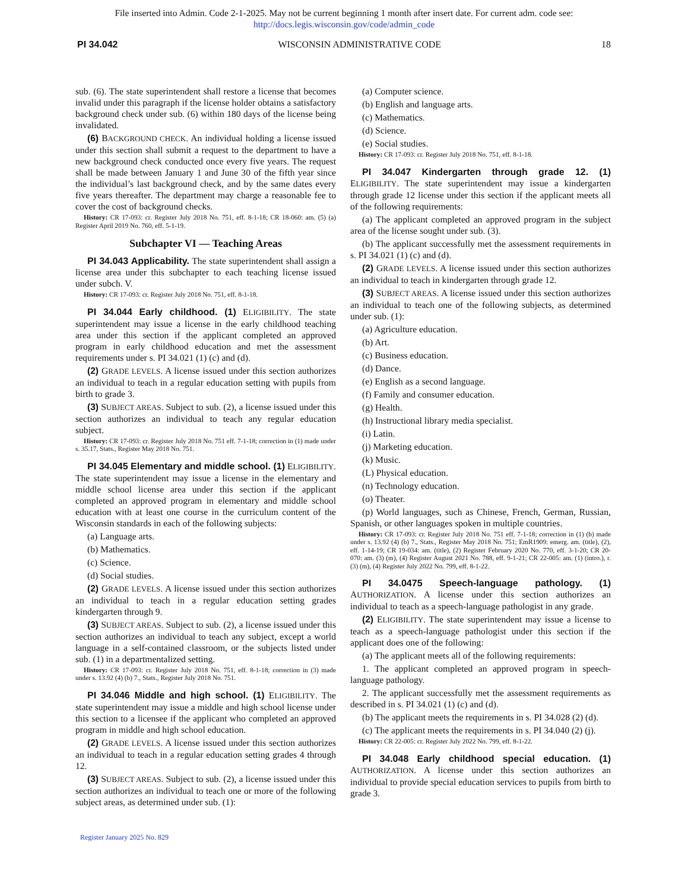File inserted into Admin. Code 2-1-2025. May not be current beginning 1 month after insert date. For current adm. code see:
http://docs.legis.wisconsin.gov/code/admin_code
PI 34.042 WISCONSIN ADMINISTRATIVE CODE 18
sub. (6). The state superintendent shall restore a license that becomes invalid under this paragraph if the license holder obtains a satisfactory background check under sub. (6) within 180 days of the license being invalidated.
(6) BACKGROUND CHECK. An individual holding a license issued under this section shall submit a request to the department to have a new background check conducted once every five years. The request shall be made between January 1 and June 30 of the fifth year since the individual’s last background check, and by the same dates every five years thereafter. The department may charge a reasonable fee to cover the cost of background checks.
History: CR 17-093: cr. Register July 2018 No. 751, eff. 8-1-18; CR 18-060: am. (5) (a) Register April 2019 No. 760, eff. 5-1-19.
Subchapter VI — Teaching Areas
PI 34.043 Applicability. The state superintendent shall assign a license area under this subchapter to each teaching license issued under subch. V.
History: CR 17-093: cr. Register July 2018 No. 751, eff. 8-1-18.
PI 34.044 Early childhood. (1) ELIGIBILITY. The state superintendent may issue a license in the early childhood teaching area under this section if the applicant completed an approved program in early childhood education and met the assessment requirements under s. PI 34.021 (1) (c) and (d).
(2) GRADE LEVELS. A license issued under this section authorizes an individual to teach in a regular education setting with pupils from birth to grade 3.
(3) SUBJECT AREAS. Subject to sub. (2), a license issued under this section authorizes an individual to teach any regular education subject.
History: CR 17-093: cr. Register July 2018 No. 751 eff. 7-1-18; correction in (1) made under s. 35.17, Stats., Register May 2018 No. 751.
PI 34.045 Elementary and middle school. (1) ELIGIBILITY. The state superintendent may issue a license in the elementary and middle school license area under this section if the applicant completed an approved program in elementary and middle school education with at least one course in the curriculum content of the Wisconsin standards in each of the following subjects:
(a) Language arts.
(b) Mathematics.
(c) Science.
(d) Social studies.
(2) GRADE LEVELS. A license issued under this section authorizes an individual to teach in a regular education setting grades kindergarten through 9.
(3) SUBJECT AREAS. Subject to sub. (2), a license issued under this section authorizes an individual to teach any subject, except a world language in a self-contained classroom, or the subjects listed under sub. (1) in a departmentalized setting.
History: CR 17-093: cr. Register July 2018 No. 751, eff. 8-1-18; correction in (3) made under s. 13.92 (4) (b) 7., Stats., Register July 2018 No. 751.
PI 34.046 Middle and high school. (1) ELIGIBILITY. The state superintendent may issue a middle and high school license under this section to a licensee if the applicant who completed an approved program in middle and high school education.
(2) GRADE LEVELS. A license issued under this section authorizes an individual to teach in a regular education setting grades 4 through 12.
(3) SUBJECT AREAS. Subject to sub. (2), a license issued under this section authorizes an individual to teach one or more of the following subject areas, as determined under sub. (1):
(a) Computer science.
(b) English and language arts.
(c) Mathematics.
(d) Science.
(e) Social studies.
History: CR 17-093: cr. Register July 2018 No. 751, eff. 8-1-18.
PI 34.047 Kindergarten through grade 12. (1) ELIGIBILITY. The state superintendent may issue a kindergarten through grade 12 license under this section if the applicant meets all of the following requirements:
(a) The applicant completed an approved program in the subject area of the license sought under sub. (3).
(b) The applicant successfully met the assessment requirements in s. PI 34.021 (1) (c) and (d).
(2) GRADE LEVELS. A license issued under this section authorizes an individual to teach in kindergarten through grade 12.
(3) SUBJECT AREAS. A license issued under this section authorizes an individual to teach one of the following subjects, as determined under sub. (1):
(a) Agriculture education.
(b) Art.
(c) Business education.
(d) Dance.
(e) English as a second language.
(f) Family and consumer education.
(g) Health.
(h) Instructional library media specialist.
(i) Latin.
(j) Marketing education.
(k) Music.
(L) Physical education.
(n) Technology education.
(o) Theater.
(p) World languages, such as Chinese, French, German, Russian, Spanish, or other languages spoken in multiple countries.
History: CR 17-093: cr. Register July 2018 No. 751 eff. 7-1-18; correction in (1) (b) made under s. 13.92 (4) (b) 7., Stats., Register May 2018 No. 751; EmR1909: emerg. am. (title), (2), eff. 1-14-19; CR 19-034: am. (title), (2) Register February 2020 No. 770, eff. 3-1-20; CR 20-070: am. (3) (m), (4) Register August 2021 No. 788, eff. 9-1-21; CR 22-005: am. (1) (intro.), r. (3) (m), (4) Register July 2022 No. 799, eff. 8-1-22.
PI 34.0475 Speech-language pathology. (1) AUTHORIZATION. A license under this section authorizes an individual to teach as a speech-language pathologist in any grade.
(2) ELIGIBILITY. The state superintendent may issue a license to teach as a speech-language pathologist under this section if the applicant does one of the following:
(a) The applicant meets all of the following requirements:
1. The applicant completed an approved program in speech-language pathology.
2. The applicant successfully met the assessment requirements as described in s. PI 34.021 (1) (c) and (d).
(b) The applicant meets the requirements in s. PI 34.028 (2) (d).
(c) The applicant meets the requirements in s. PI 34.040 (2) (j).
History: CR 22-005: cr. Register July 2022 No. 799, eff. 8-1-22.
PI 34.048 Early childhood special education. (1) AUTHORIZATION. A license under this section authorizes an individual to provide special education services to pupils from birth to grade 3.
Register January 2025 No. 829